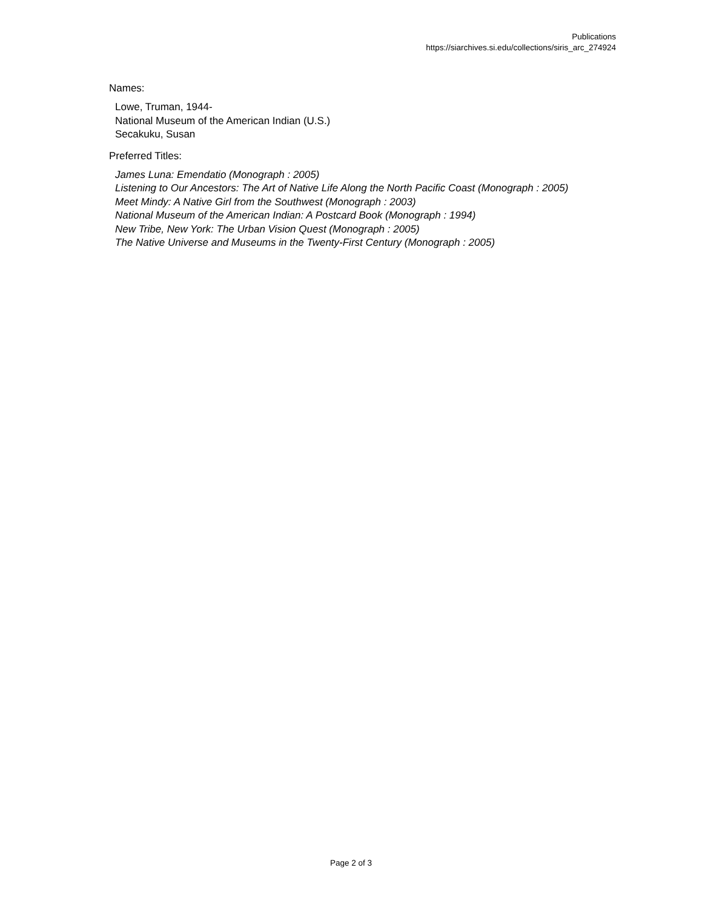Publications
https://siarchives.si.edu/collections/siris_arc_274924
Names:
Lowe, Truman, 1944-
National Museum of the American Indian (U.S.)
Secakuku, Susan
Preferred Titles:
James Luna: Emendatio (Monograph : 2005)
Listening to Our Ancestors: The Art of Native Life Along the North Pacific Coast (Monograph : 2005)
Meet Mindy: A Native Girl from the Southwest (Monograph : 2003)
National Museum of the American Indian: A Postcard Book (Monograph : 1994)
New Tribe, New York: The Urban Vision Quest (Monograph : 2005)
The Native Universe and Museums in the Twenty-First Century (Monograph : 2005)
Page 2 of 3